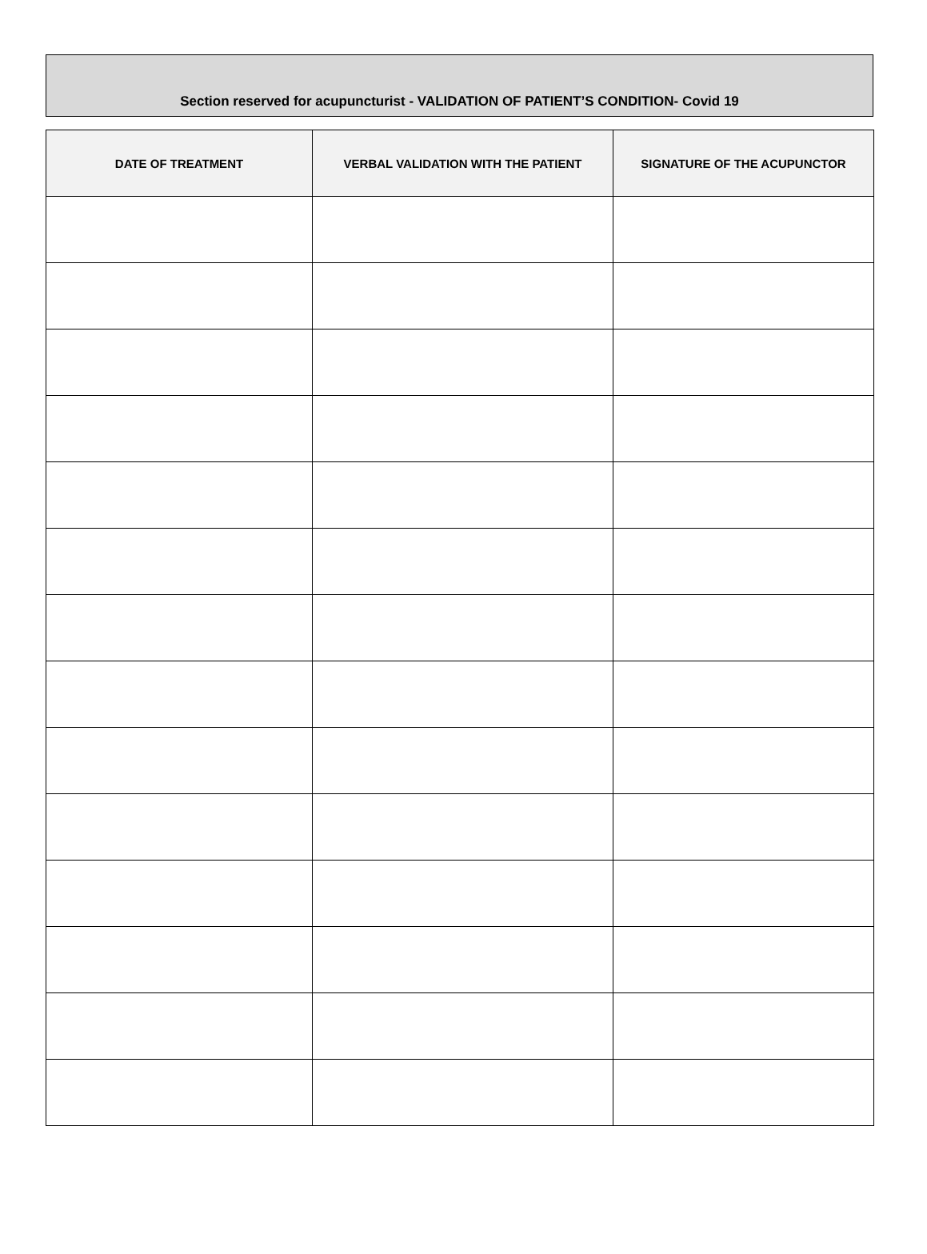Section reserved for acupuncturist - VALIDATION OF PATIENT’S CONDITION- Covid 19
| DATE OF TREATMENT | VERBAL VALIDATION WITH THE PATIENT | SIGNATURE OF THE ACUPUNCTOR |
| --- | --- | --- |